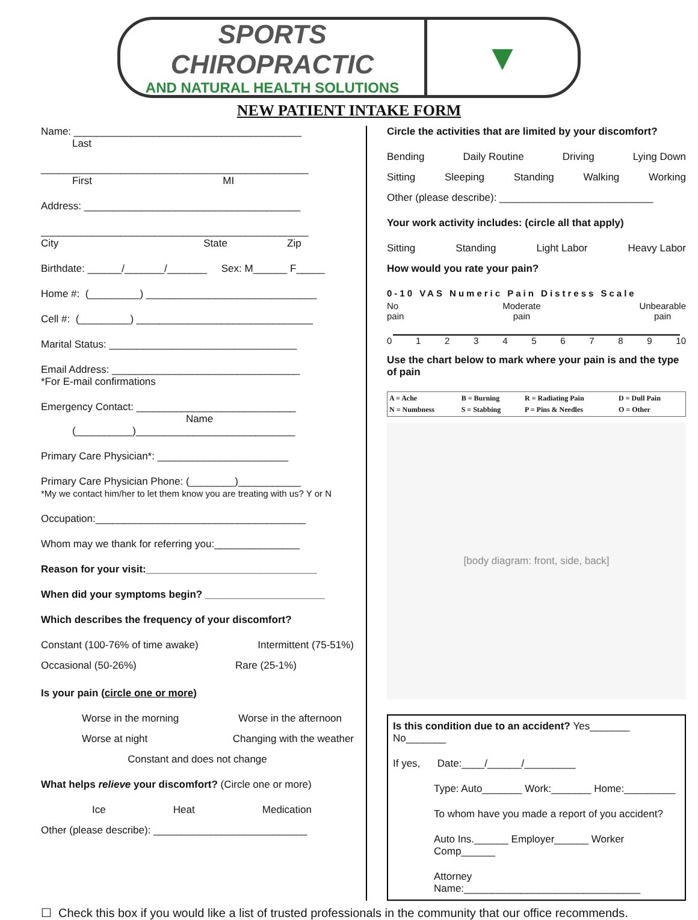SPORTS CHIROPRACTIC
AND NATURAL HEALTH SOLUTIONS
▼
NEW PATIENT INTAKE FORM
Name: ________________________________________
Last
_______________________________________________
First MI
Address: ______________________________________
_______________________________________________
City State Zip
Birthdate: ______/_______/_______ Sex: M______ F_____
Home #: (_________) ______________________________
Cell #: (_________) _______________________________
Marital Status: _________________________________
Email Address: _________________________________
*For E-mail confirmations
Emergency Contact: ____________________________
Name
(__________)____________________________
Primary Care Physician*: _______________________
Primary Care Physician Phone: (________)___________
*My we contact him/her to let them know you are treating with us? Y or N
Occupation:_____________________________________
Whom may we thank for referring you:_______________
Reason for your visit:______________________________
When did your symptoms begin? _____________________
Which describes the frequency of your discomfort?
Constant (100-76% of time awake) Intermittent (75-51%)
Occasional (50-26%) Rare (25-1%)
Is your pain (circle one or more)
Worse in the morning Worse in the afternoon
Worse at night Changing with the weather
Constant and does not change
What helps relieve your discomfort? (Circle one or more)
Ice Heat Medication
Other (please describe): ___________________________
Circle the activities that are limited by your discomfort?
Bending Daily Routine Driving Lying Down
Sitting Sleeping Standing Walking Working
Other (please describe): ___________________________
Your work activity includes: (circle all that apply)
Sitting Standing Light Labor Heavy Labor
How would you rate your pain?
0-10 VAS Numeric Pain Distress Scale
No
pain Moderate
pain Unbearable
pain
0123456789 10
Use the chart below to mark where your pain is and the type of pain
| A = Ache | B = Burning | R = Radiating Pain | D = Dull Pain |
| N = Numbness | S = Stabbing | P = Pins & Needles | O = Other |
[body diagram: front, side, back]
Is this condition due to an accident? Yes_______ No_______
If yes, Date:____/______/_________
Type: Auto_______ Work:_______ Home:_________
To whom have you made a report of you accident?
Auto Ins.______ Employer______ Worker Comp______
Attorney Name:_______________________________
☐ Check this box if you would like a list of trusted professionals in the community that our office recommends.